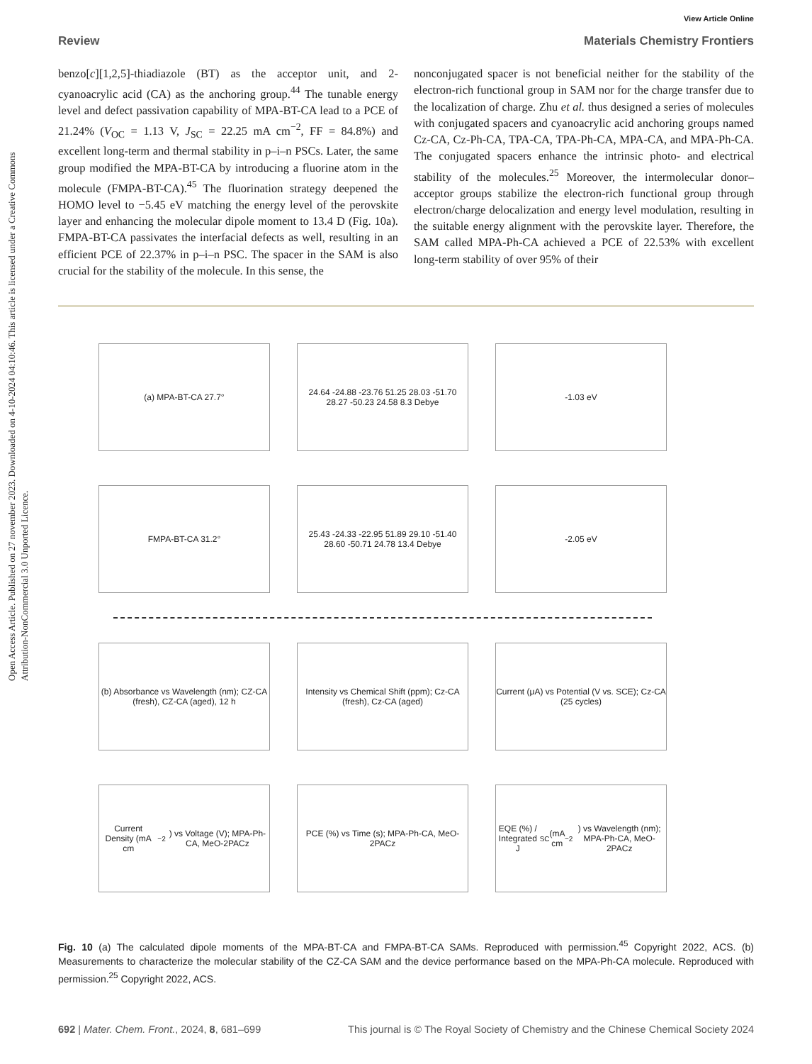Open Access Article. Published on 27 november 2023. Downloaded on 4-10-2024 04:10:46. This article is licensed under a Creative Commons Attribution-NonCommercial 3.0 Unported Licence.
View Article Online
Review Materials Chemistry Frontiers
benzo[c][1,2,5]-thiadiazole (BT) as the acceptor unit, and 2-cyanoacrylic acid (CA) as the anchoring group.<sup>44</sup> The tunable energy level and defect passivation capability of MPA-BT-CA lead to a PCE of 21.24% (V<sub>OC</sub> = 1.13 V, J<sub>SC</sub> = 22.25 mA cm<sup>−2</sup>, FF = 84.8%) and excellent long-term and thermal stability in p–i–n PSCs. Later, the same group modified the MPA-BT-CA by introducing a fluorine atom in the molecule (FMPA-BT-CA).<sup>45</sup> The fluorination strategy deepened the HOMO level to −5.45 eV matching the energy level of the perovskite layer and enhancing the molecular dipole moment to 13.4 D (Fig. 10a). FMPA-BT-CA passivates the interfacial defects as well, resulting in an efficient PCE of 22.37% in p–i–n PSC. The spacer in the SAM is also crucial for the stability of the molecule. In this sense, the
nonconjugated spacer is not beneficial neither for the stability of the electron-rich functional group in SAM nor for the charge transfer due to the localization of charge. Zhu et al. thus designed a series of molecules with conjugated spacers and cyanoacrylic acid anchoring groups named Cz-CA, Cz-Ph-CA, TPA-CA, TPA-Ph-CA, MPA-CA, and MPA-Ph-CA. The conjugated spacers enhance the intrinsic photo- and electrical stability of the molecules.<sup>25</sup> Moreover, the intermolecular donor–acceptor groups stabilize the electron-rich functional group through electron/charge delocalization and energy level modulation, resulting in the suitable energy alignment with the perovskite layer. Therefore, the SAM called MPA-Ph-CA achieved a PCE of 22.53% with excellent long-term stability of over 95% of their
(a) MPA-BT-CA 27.7°
24.64 -24.88 -23.76 51.25 28.03 -51.70 28.27 -50.23 24.58 8.3 Debye
-1.03 eV
FMPA-BT-CA 31.2°
25.43 -24.33 -22.95 51.89 29.10 -51.40 28.60 -50.71 24.78 13.4 Debye
-2.05 eV
(b) Absorbance vs Wavelength (nm); CZ-CA (fresh), CZ-CA (aged), 12 h
Intensity vs Chemical Shift (ppm); Cz-CA (fresh), Cz-CA (aged)
Current (μA) vs Potential (V vs. SCE); Cz-CA (25 cycles)
Current Density (mA cm<sup>−2</sup>) vs Voltage (V); MPA-Ph-CA, MeO-2PACz
PCE (%) vs Time (s); MPA-Ph-CA, MeO-2PACz
EQE (%) / Integrated J<sub>SC</sub> (mA cm<sup>−2</sup>) vs Wavelength (nm); MPA-Ph-CA, MeO-2PACz
Fig. 10 (a) The calculated dipole moments of the MPA-BT-CA and FMPA-BT-CA SAMs. Reproduced with permission.<sup>45</sup> Copyright 2022, ACS. (b) Measurements to characterize the molecular stability of the CZ-CA SAM and the device performance based on the MPA-Ph-CA molecule. Reproduced with permission.<sup>25</sup> Copyright 2022, ACS.
692 | Mater. Chem. Front., 2024, 8, 681–699 This journal is © The Royal Society of Chemistry and the Chinese Chemical Society 2024